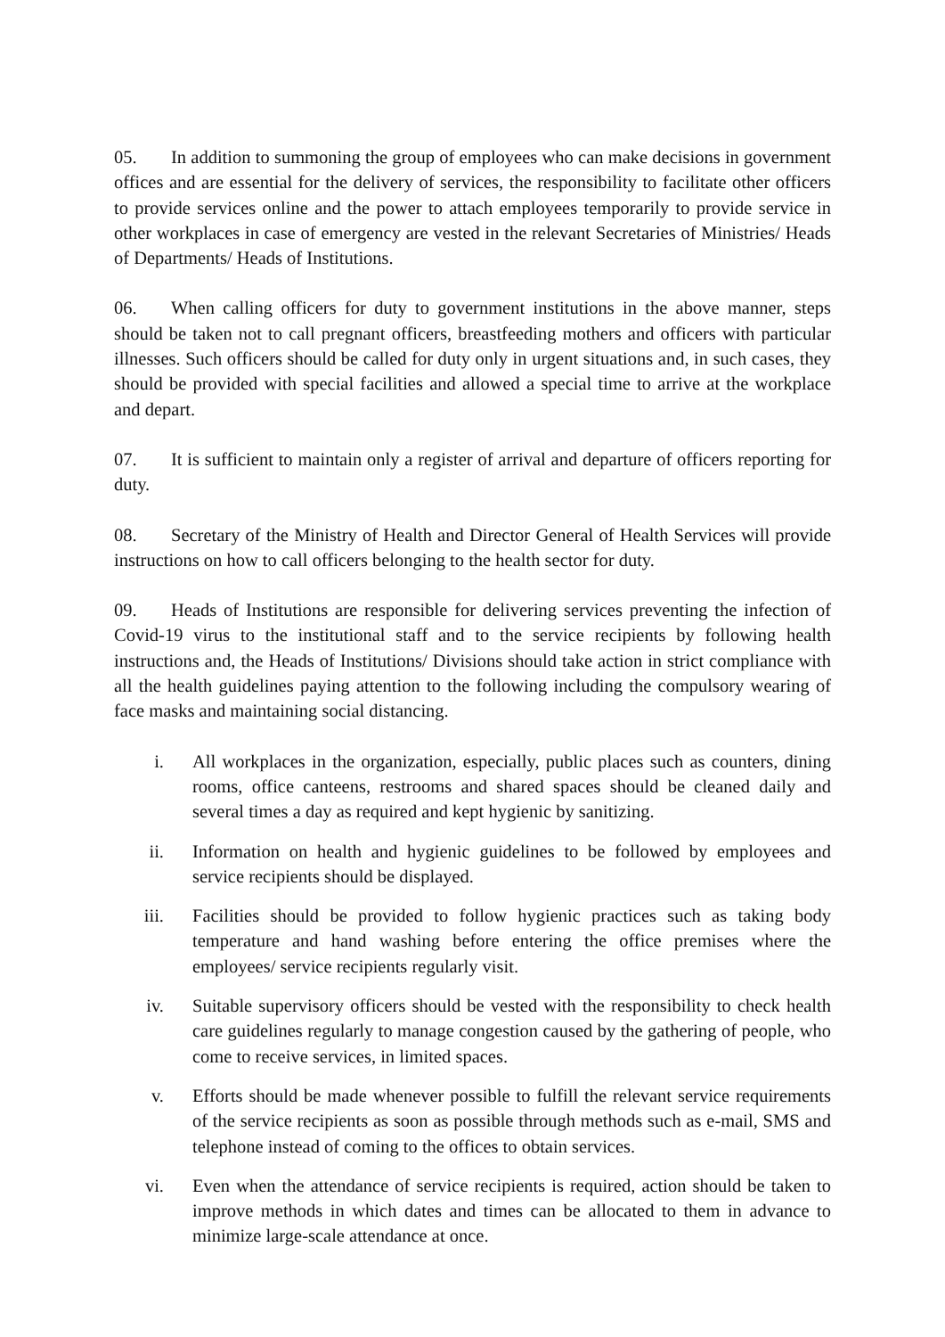05. In addition to summoning the group of employees who can make decisions in government offices and are essential for the delivery of services, the responsibility to facilitate other officers to provide services online and the power to attach employees temporarily to provide service in other workplaces in case of emergency are vested in the relevant Secretaries of Ministries/ Heads of Departments/ Heads of Institutions.
06. When calling officers for duty to government institutions in the above manner, steps should be taken not to call pregnant officers, breastfeeding mothers and officers with particular illnesses. Such officers should be called for duty only in urgent situations and, in such cases, they should be provided with special facilities and allowed a special time to arrive at the workplace and depart.
07. It is sufficient to maintain only a register of arrival and departure of officers reporting for duty.
08. Secretary of the Ministry of Health and Director General of Health Services will provide instructions on how to call officers belonging to the health sector for duty.
09. Heads of Institutions are responsible for delivering services preventing the infection of Covid-19 virus to the institutional staff and to the service recipients by following health instructions and, the Heads of Institutions/ Divisions should take action in strict compliance with all the health guidelines paying attention to the following including the compulsory wearing of face masks and maintaining social distancing.
i. All workplaces in the organization, especially, public places such as counters, dining rooms, office canteens, restrooms and shared spaces should be cleaned daily and several times a day as required and kept hygienic by sanitizing.
ii. Information on health and hygienic guidelines to be followed by employees and service recipients should be displayed.
iii. Facilities should be provided to follow hygienic practices such as taking body temperature and hand washing before entering the office premises where the employees/ service recipients regularly visit.
iv. Suitable supervisory officers should be vested with the responsibility to check health care guidelines regularly to manage congestion caused by the gathering of people, who come to receive services, in limited spaces.
v. Efforts should be made whenever possible to fulfill the relevant service requirements of the service recipients as soon as possible through methods such as e-mail, SMS and telephone instead of coming to the offices to obtain services.
vi. Even when the attendance of service recipients is required, action should be taken to improve methods in which dates and times can be allocated to them in advance to minimize large-scale attendance at once.